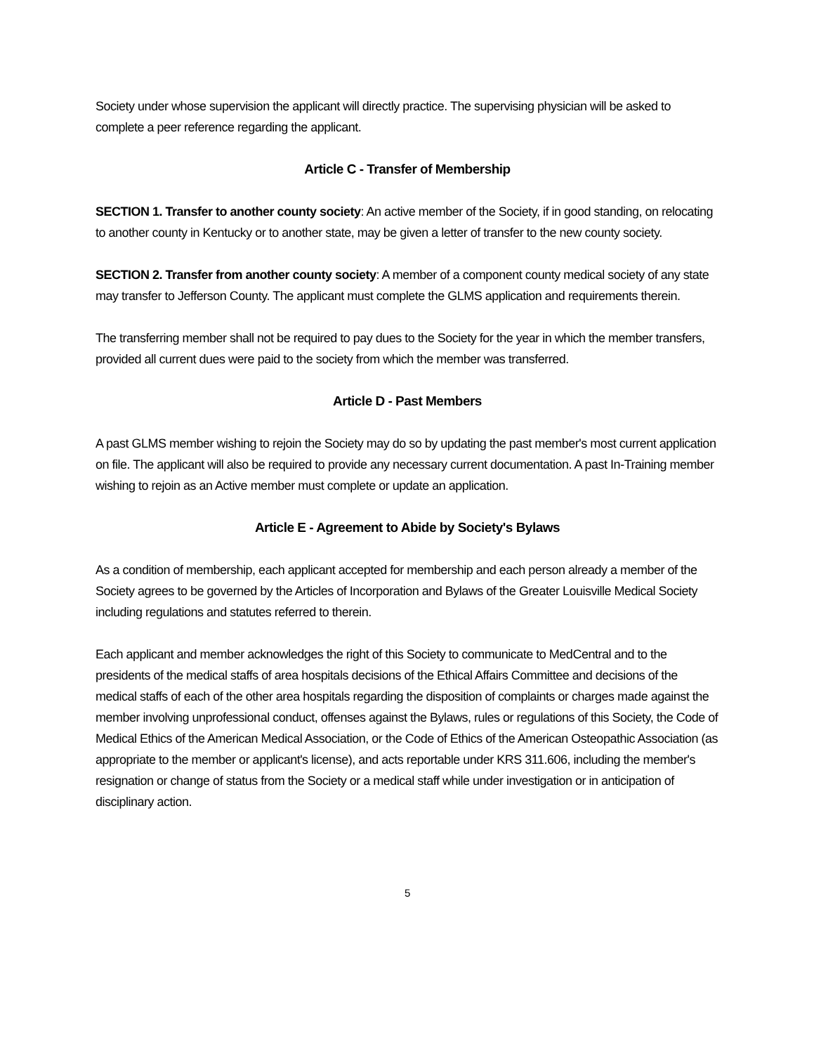Society under whose supervision the applicant will directly practice. The supervising physician will be asked to complete a peer reference regarding the applicant.
Article C - Transfer of Membership
SECTION 1. Transfer to another county society: An active member of the Society, if in good standing, on relocating to another county in Kentucky or to another state, may be given a letter of transfer to the new county society.
SECTION 2. Transfer from another county society: A member of a component county medical society of any state may transfer to Jefferson County. The applicant must complete the GLMS application and requirements therein.
The transferring member shall not be required to pay dues to the Society for the year in which the member transfers, provided all current dues were paid to the society from which the member was transferred.
Article D - Past Members
A past GLMS member wishing to rejoin the Society may do so by updating the past member's most current application on file. The applicant will also be required to provide any necessary current documentation. A past In-Training member wishing to rejoin as an Active member must complete or update an application.
Article E - Agreement to Abide by Society's Bylaws
As a condition of membership, each applicant accepted for membership and each person already a member of the Society agrees to be governed by the Articles of Incorporation and Bylaws of the Greater Louisville Medical Society including regulations and statutes referred to therein.
Each applicant and member acknowledges the right of this Society to communicate to MedCentral and to the presidents of the medical staffs of area hospitals decisions of the Ethical Affairs Committee and decisions of the medical staffs of each of the other area hospitals regarding the disposition of complaints or charges made against the member involving unprofessional conduct, offenses against the Bylaws, rules or regulations of this Society, the Code of Medical Ethics of the American Medical Association, or the Code of Ethics of the American Osteopathic Association (as appropriate to the member or applicant's license), and acts reportable under KRS 311.606, including the member's resignation or change of status from the Society or a medical staff while under investigation or in anticipation of disciplinary action.
5